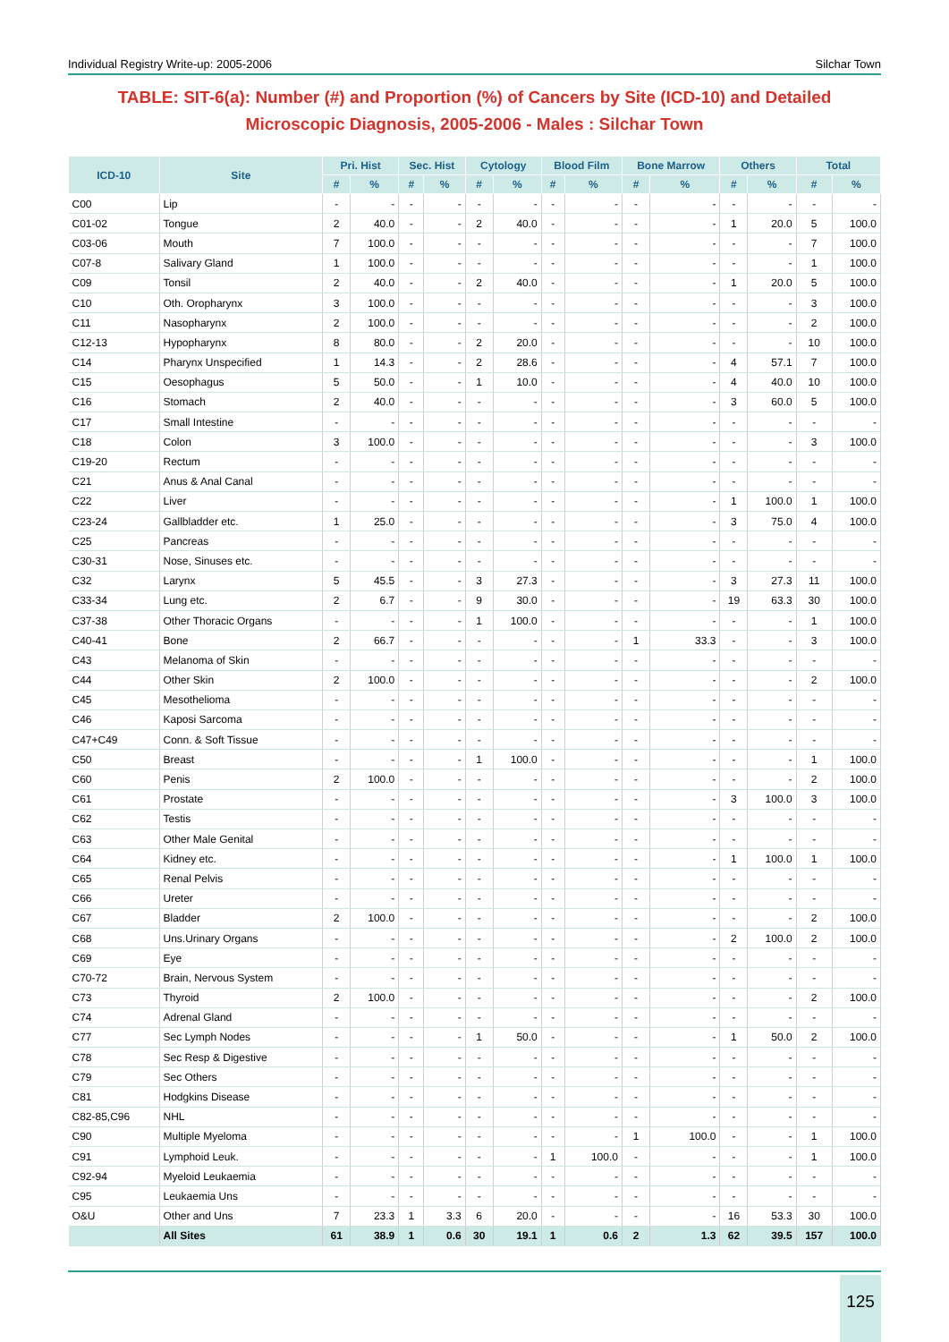Individual Registry Write-up: 2005-2006 Silchar Town
TABLE: SIT-6(a): Number (#) and Proportion (%) of Cancers by Site (ICD-10) and Detailed Microscopic Diagnosis, 2005-2006 - Males : Silchar Town
| ICD-10 | Site | Pri. Hist | | Sec. Hist | | Cytology | | Blood Film | | Bone Marrow | | Others | | Total | |
| --- | --- | --- | --- | --- | --- | --- | --- | --- | --- | --- | --- | --- | --- | --- | --- |
| | | # | % | # | % | # | % | # | % | # | % | # | % | # | % |
| C00 | Lip | - | - | - | - | - | - | - | - | - | - | - | - | - | - |
| C01-02 | Tongue | 2 | 40.0 | - | - | 2 | 40.0 | - | - | - | - | 1 | 20.0 | 5 | 100.0 |
| C03-06 | Mouth | 7 | 100.0 | - | - | - | - | - | - | - | - | - | - | 7 | 100.0 |
| C07-8 | Salivary Gland | 1 | 100.0 | - | - | - | - | - | - | - | - | - | - | 1 | 100.0 |
| C09 | Tonsil | 2 | 40.0 | - | - | 2 | 40.0 | - | - | - | - | 1 | 20.0 | 5 | 100.0 |
| C10 | Oth. Oropharynx | 3 | 100.0 | - | - | - | - | - | - | - | - | - | - | 3 | 100.0 |
| C11 | Nasopharynx | 2 | 100.0 | - | - | - | - | - | - | - | - | - | - | 2 | 100.0 |
| C12-13 | Hypopharynx | 8 | 80.0 | - | - | 2 | 20.0 | - | - | - | - | - | - | 10 | 100.0 |
| C14 | Pharynx Unspecified | 1 | 14.3 | - | - | 2 | 28.6 | - | - | - | - | 4 | 57.1 | 7 | 100.0 |
| C15 | Oesophagus | 5 | 50.0 | - | - | 1 | 10.0 | - | - | - | - | 4 | 40.0 | 10 | 100.0 |
| C16 | Stomach | 2 | 40.0 | - | - | - | - | - | - | - | - | 3 | 60.0 | 5 | 100.0 |
| C17 | Small Intestine | - | - | - | - | - | - | - | - | - | - | - | - | - | - |
| C18 | Colon | 3 | 100.0 | - | - | - | - | - | - | - | - | - | - | 3 | 100.0 |
| C19-20 | Rectum | - | - | - | - | - | - | - | - | - | - | - | - | - | - |
| C21 | Anus & Anal Canal | - | - | - | - | - | - | - | - | - | - | - | - | - | - |
| C22 | Liver | - | - | - | - | - | - | - | - | - | - | 1 | 100.0 | 1 | 100.0 |
| C23-24 | Gallbladder etc. | 1 | 25.0 | - | - | - | - | - | - | - | - | 3 | 75.0 | 4 | 100.0 |
| C25 | Pancreas | - | - | - | - | - | - | - | - | - | - | - | - | - | - |
| C30-31 | Nose, Sinuses etc. | - | - | - | - | - | - | - | - | - | - | - | - | - | - |
| C32 | Larynx | 5 | 45.5 | - | - | 3 | 27.3 | - | - | - | - | 3 | 27.3 | 11 | 100.0 |
| C33-34 | Lung etc. | 2 | 6.7 | - | - | 9 | 30.0 | - | - | - | - | 19 | 63.3 | 30 | 100.0 |
| C37-38 | Other Thoracic Organs | - | - | - | - | 1 | 100.0 | - | - | - | - | - | - | 1 | 100.0 |
| C40-41 | Bone | 2 | 66.7 | - | - | - | - | - | - | 1 | 33.3 | - | - | 3 | 100.0 |
| C43 | Melanoma of Skin | - | - | - | - | - | - | - | - | - | - | - | - | - | - |
| C44 | Other Skin | 2 | 100.0 | - | - | - | - | - | - | - | - | - | - | 2 | 100.0 |
| C45 | Mesothelioma | - | - | - | - | - | - | - | - | - | - | - | - | - | - |
| C46 | Kaposi Sarcoma | - | - | - | - | - | - | - | - | - | - | - | - | - | - |
| C47+C49 | Conn. & Soft Tissue | - | - | - | - | - | - | - | - | - | - | - | - | - | - |
| C50 | Breast | - | - | - | - | 1 | 100.0 | - | - | - | - | - | - | 1 | 100.0 |
| C60 | Penis | 2 | 100.0 | - | - | - | - | - | - | - | - | - | - | 2 | 100.0 |
| C61 | Prostate | - | - | - | - | - | - | - | - | - | - | 3 | 100.0 | 3 | 100.0 |
| C62 | Testis | - | - | - | - | - | - | - | - | - | - | - | - | - | - |
| C63 | Other Male Genital | - | - | - | - | - | - | - | - | - | - | - | - | - | - |
| C64 | Kidney etc. | - | - | - | - | - | - | - | - | - | - | 1 | 100.0 | 1 | 100.0 |
| C65 | Renal Pelvis | - | - | - | - | - | - | - | - | - | - | - | - | - | - |
| C66 | Ureter | - | - | - | - | - | - | - | - | - | - | - | - | - | - |
| C67 | Bladder | 2 | 100.0 | - | - | - | - | - | - | - | - | - | - | 2 | 100.0 |
| C68 | Uns.Urinary Organs | - | - | - | - | - | - | - | - | - | - | 2 | 100.0 | 2 | 100.0 |
| C69 | Eye | - | - | - | - | - | - | - | - | - | - | - | - | - | - |
| C70-72 | Brain, Nervous System | - | - | - | - | - | - | - | - | - | - | - | - | - | - |
| C73 | Thyroid | 2 | 100.0 | - | - | - | - | - | - | - | - | - | - | 2 | 100.0 |
| C74 | Adrenal Gland | - | - | - | - | - | - | - | - | - | - | - | - | - | - |
| C77 | Sec Lymph Nodes | - | - | - | - | 1 | 50.0 | - | - | - | - | 1 | 50.0 | 2 | 100.0 |
| C78 | Sec Resp & Digestive | - | - | - | - | - | - | - | - | - | - | - | - | - | - |
| C79 | Sec Others | - | - | - | - | - | - | - | - | - | - | - | - | - | - |
| C81 | Hodgkins Disease | - | - | - | - | - | - | - | - | - | - | - | - | - | - |
| C82-85,C96 | NHL | - | - | - | - | - | - | - | - | - | - | - | - | - | - |
| C90 | Multiple Myeloma | - | - | - | - | - | - | - | - | 1 | 100.0 | - | - | 1 | 100.0 |
| C91 | Lymphoid Leuk. | - | - | - | - | - | - | 1 | 100.0 | - | - | - | - | 1 | 100.0 |
| C92-94 | Myeloid Leukaemia | - | - | - | - | - | - | - | - | - | - | - | - | - | - |
| C95 | Leukaemia Uns | - | - | - | - | - | - | - | - | - | - | - | - | - | - |
| O&U | Other and Uns | 7 | 23.3 | 1 | 3.3 | 6 | 20.0 | - | - | - | - | 16 | 53.3 | 30 | 100.0 |
| | All Sites | 61 | 38.9 | 1 | 0.6 | 30 | 19.1 | 1 | 0.6 | 2 | 1.3 | 62 | 39.5 | 157 | 100.0 |
125